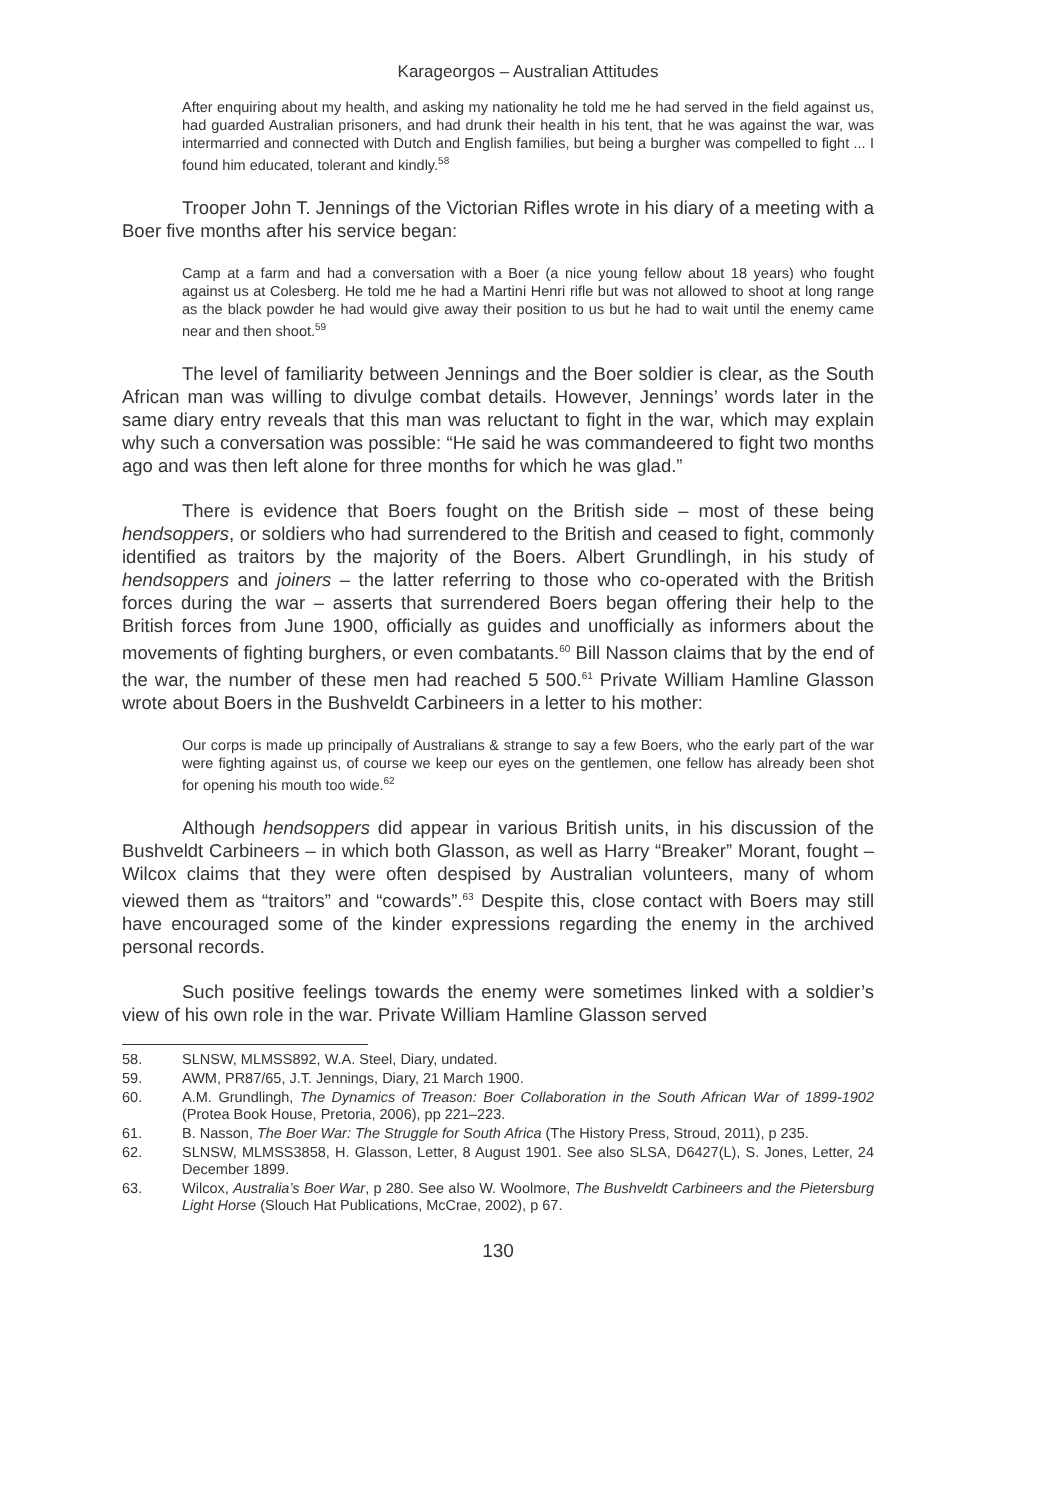Karageorgos – Australian Attitudes
After enquiring about my health, and asking my nationality he told me he had served in the field against us, had guarded Australian prisoners, and had drunk their health in his tent, that he was against the war, was intermarried and connected with Dutch and English families, but being a burgher was compelled to fight ... I found him educated, tolerant and kindly.<sup>58</sup>
Trooper John T. Jennings of the Victorian Rifles wrote in his diary of a meeting with a Boer five months after his service began:
Camp at a farm and had a conversation with a Boer (a nice young fellow about 18 years) who fought against us at Colesberg. He told me he had a Martini Henri rifle but was not allowed to shoot at long range as the black powder he had would give away their position to us but he had to wait until the enemy came near and then shoot.<sup>59</sup>
The level of familiarity between Jennings and the Boer soldier is clear, as the South African man was willing to divulge combat details. However, Jennings’ words later in the same diary entry reveals that this man was reluctant to fight in the war, which may explain why such a conversation was possible: “He said he was commandeered to fight two months ago and was then left alone for three months for which he was glad.”
There is evidence that Boers fought on the British side – most of these being hendsoppers, or soldiers who had surrendered to the British and ceased to fight, commonly identified as traitors by the majority of the Boers. Albert Grundlingh, in his study of hendsoppers and joiners – the latter referring to those who co-operated with the British forces during the war – asserts that surrendered Boers began offering their help to the British forces from June 1900, officially as guides and unofficially as informers about the movements of fighting burghers, or even combatants.<sup>60</sup> Bill Nasson claims that by the end of the war, the number of these men had reached 5 500.<sup>61</sup> Private William Hamline Glasson wrote about Boers in the Bushveldt Carbineers in a letter to his mother:
Our corps is made up principally of Australians & strange to say a few Boers, who the early part of the war were fighting against us, of course we keep our eyes on the gentlemen, one fellow has already been shot for opening his mouth too wide.<sup>62</sup>
Although hendsoppers did appear in various British units, in his discussion of the Bushveldt Carbineers – in which both Glasson, as well as Harry “Breaker” Morant, fought – Wilcox claims that they were often despised by Australian volunteers, many of whom viewed them as “traitors” and “cowards”.<sup>63</sup> Despite this, close contact with Boers may still have encouraged some of the kinder expressions regarding the enemy in the archived personal records.
Such positive feelings towards the enemy were sometimes linked with a soldier’s view of his own role in the war. Private William Hamline Glasson served
58. SLNSW, MLMSS892, W.A. Steel, Diary, undated.
59. AWM, PR87/65, J.T. Jennings, Diary, 21 March 1900.
60. A.M. Grundlingh, The Dynamics of Treason: Boer Collaboration in the South African War of 1899-1902 (Protea Book House, Pretoria, 2006), pp 221–223.
61. B. Nasson, The Boer War: The Struggle for South Africa (The History Press, Stroud, 2011), p 235.
62. SLNSW, MLMSS3858, H. Glasson, Letter, 8 August 1901. See also SLSA, D6427(L), S. Jones, Letter, 24 December 1899.
63. Wilcox, Australia’s Boer War, p 280. See also W. Woolmore, The Bushveldt Carbineers and the Pietersburg Light Horse (Slouch Hat Publications, McCrae, 2002), p 67.
130